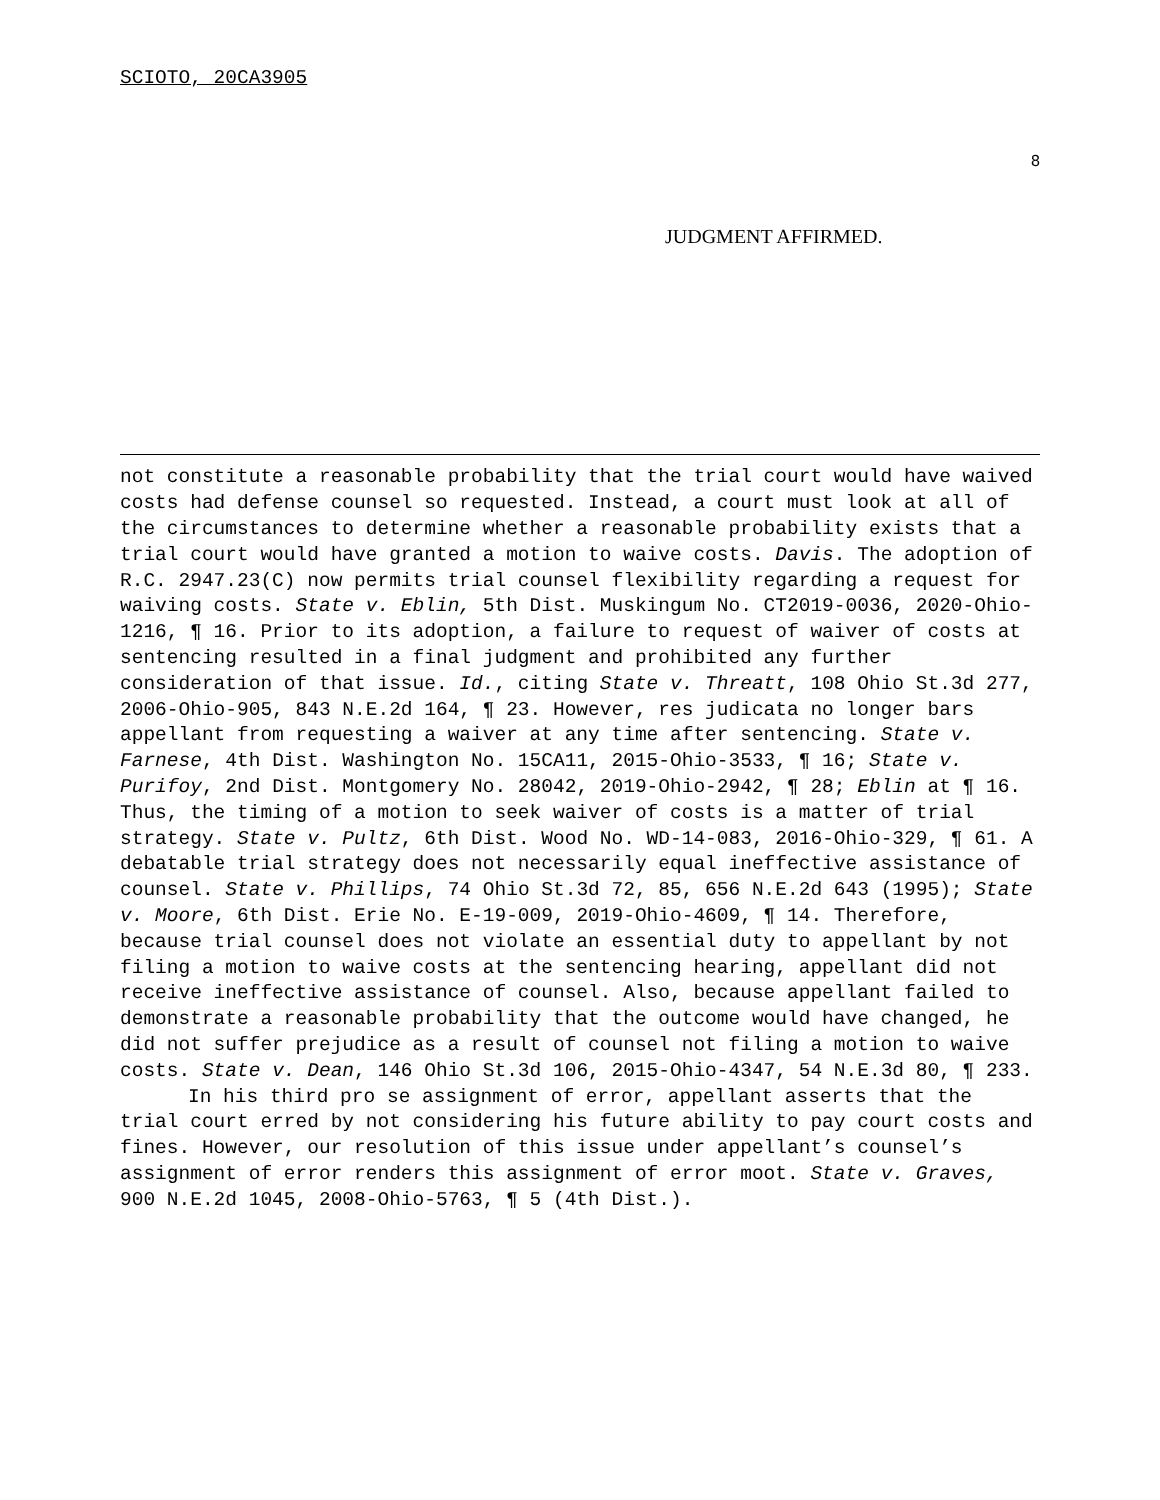SCIOTO, 20CA3905
8
JUDGMENT AFFIRMED.
not constitute a reasonable probability that the trial court would have waived costs had defense counsel so requested. Instead, a court must look at all of the circumstances to determine whether a reasonable probability exists that a trial court would have granted a motion to waive costs. Davis. The adoption of R.C. 2947.23(C) now permits trial counsel flexibility regarding a request for waiving costs. State v. Eblin, 5th Dist. Muskingum No. CT2019-0036, 2020-Ohio-1216, ¶ 16. Prior to its adoption, a failure to request of waiver of costs at sentencing resulted in a final judgment and prohibited any further consideration of that issue. Id., citing State v. Threatt, 108 Ohio St.3d 277, 2006-Ohio-905, 843 N.E.2d 164, ¶ 23. However, res judicata no longer bars appellant from requesting a waiver at any time after sentencing. State v. Farnese, 4th Dist. Washington No. 15CA11, 2015-Ohio-3533, ¶ 16; State v. Purifoy, 2nd Dist. Montgomery No. 28042, 2019-Ohio-2942, ¶ 28; Eblin at ¶ 16. Thus, the timing of a motion to seek waiver of costs is a matter of trial strategy. State v. Pultz, 6th Dist. Wood No. WD-14-083, 2016-Ohio-329, ¶ 61. A debatable trial strategy does not necessarily equal ineffective assistance of counsel. State v. Phillips, 74 Ohio St.3d 72, 85, 656 N.E.2d 643 (1995); State v. Moore, 6th Dist. Erie No. E-19-009, 2019-Ohio-4609, ¶ 14. Therefore, because trial counsel does not violate an essential duty to appellant by not filing a motion to waive costs at the sentencing hearing, appellant did not receive ineffective assistance of counsel. Also, because appellant failed to demonstrate a reasonable probability that the outcome would have changed, he did not suffer prejudice as a result of counsel not filing a motion to waive costs. State v. Dean, 146 Ohio St.3d 106, 2015-Ohio-4347, 54 N.E.3d 80, ¶ 233.
In his third pro se assignment of error, appellant asserts that the trial court erred by not considering his future ability to pay court costs and fines. However, our resolution of this issue under appellant’s counsel’s assignment of error renders this assignment of error moot. State v. Graves, 900 N.E.2d 1045, 2008-Ohio-5763, ¶ 5 (4th Dist.).